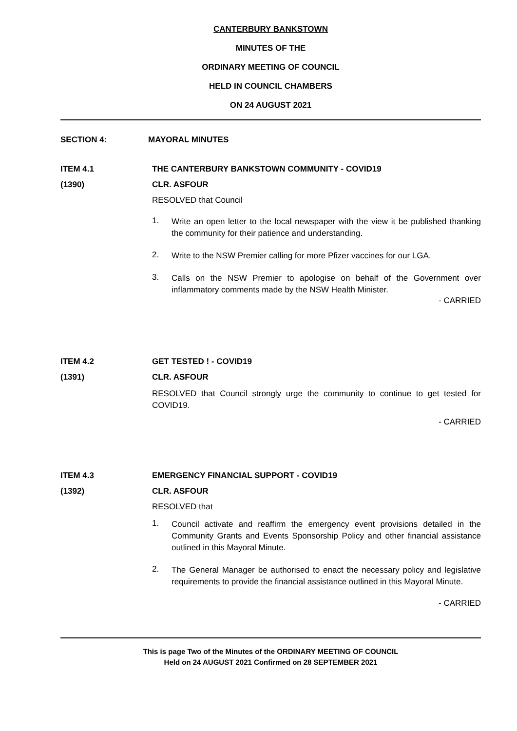CANTERBURY BANKSTOWN
MINUTES OF THE
ORDINARY MEETING OF COUNCIL
HELD IN COUNCIL CHAMBERS
ON 24 AUGUST 2021
SECTION 4: MAYORAL MINUTES
ITEM 4.1 THE CANTERBURY BANKSTOWN COMMUNITY - COVID19
(1390) CLR. ASFOUR
RESOLVED that Council
1. Write an open letter to the local newspaper with the view it be published thanking the community for their patience and understanding.
2. Write to the NSW Premier calling for more Pfizer vaccines for our LGA.
3. Calls on the NSW Premier to apologise on behalf of the Government over inflammatory comments made by the NSW Health Minister.
- CARRIED
ITEM 4.2 GET TESTED ! - COVID19
(1391) CLR. ASFOUR
RESOLVED that Council strongly urge the community to continue to get tested for COVID19.
- CARRIED
ITEM 4.3 EMERGENCY FINANCIAL SUPPORT - COVID19
(1392) CLR. ASFOUR
RESOLVED that
1. Council activate and reaffirm the emergency event provisions detailed in the Community Grants and Events Sponsorship Policy and other financial assistance outlined in this Mayoral Minute.
2. The General Manager be authorised to enact the necessary policy and legislative requirements to provide the financial assistance outlined in this Mayoral Minute.
- CARRIED
This is page Two of the Minutes of the ORDINARY MEETING OF COUNCIL
Held on 24 AUGUST 2021 Confirmed on 28 SEPTEMBER 2021